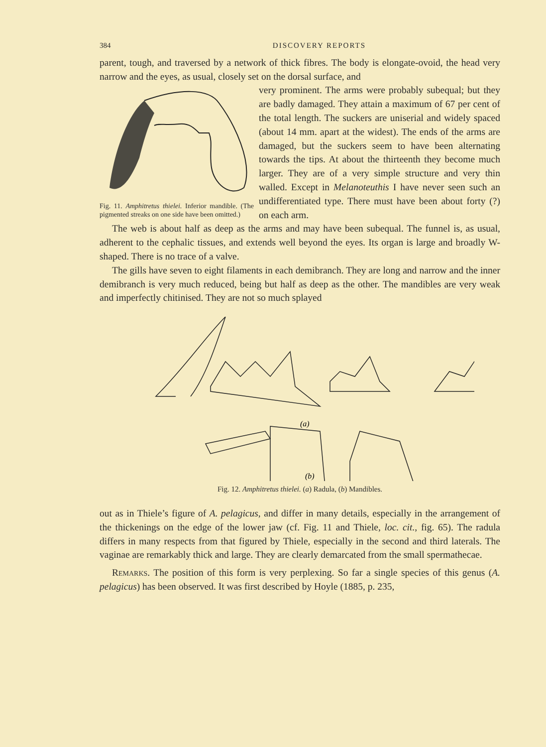384 DISCOVERY REPORTS
parent, tough, and traversed by a network of thick fibres. The body is elongate-ovoid, the head very narrow and the eyes, as usual, closely set on the dorsal surface, and
Fig. 11. Amphitretus thielei. Inferior mandible. (The pigmented streaks on one side have been omitted.)
very prominent. The arms were probably subequal; but they are badly damaged. They attain a maximum of 67 per cent of the total length. The suckers are uniserial and widely spaced (about 14 mm. apart at the widest). The ends of the arms are damaged, but the suckers seem to have been alternating towards the tips. At about the thirteenth they become much larger. They are of a very simple structure and very thin walled. Except in Melanoteuthis I have never seen such an undifferentiated type. There must have been about forty (?) on each arm.
The web is about half as deep as the arms and may have been subequal. The funnel is, as usual, adherent to the cephalic tissues, and extends well beyond the eyes. Its organ is large and broadly W-shaped. There is no trace of a valve.
The gills have seven to eight filaments in each demibranch. They are long and narrow and the inner demibranch is very much reduced, being but half as deep as the other. The mandibles are very weak and imperfectly chitinised. They are not so much splayed
(a)
(b)
Fig. 12. Amphitretus thielei. (a) Radula, (b) Mandibles.
out as in Thiele’s figure of A. pelagicus, and differ in many details, especially in the arrangement of the thickenings on the edge of the lower jaw (cf. Fig. 11 and Thiele, loc. cit., fig. 65). The radula differs in many respects from that figured by Thiele, especially in the second and third laterals. The vaginae are remarkably thick and large. They are clearly demarcated from the small spermathecae.
Remarks. The position of this form is very perplexing. So far a single species of this genus (A. pelagicus) has been observed. It was first described by Hoyle (1885, p. 235,